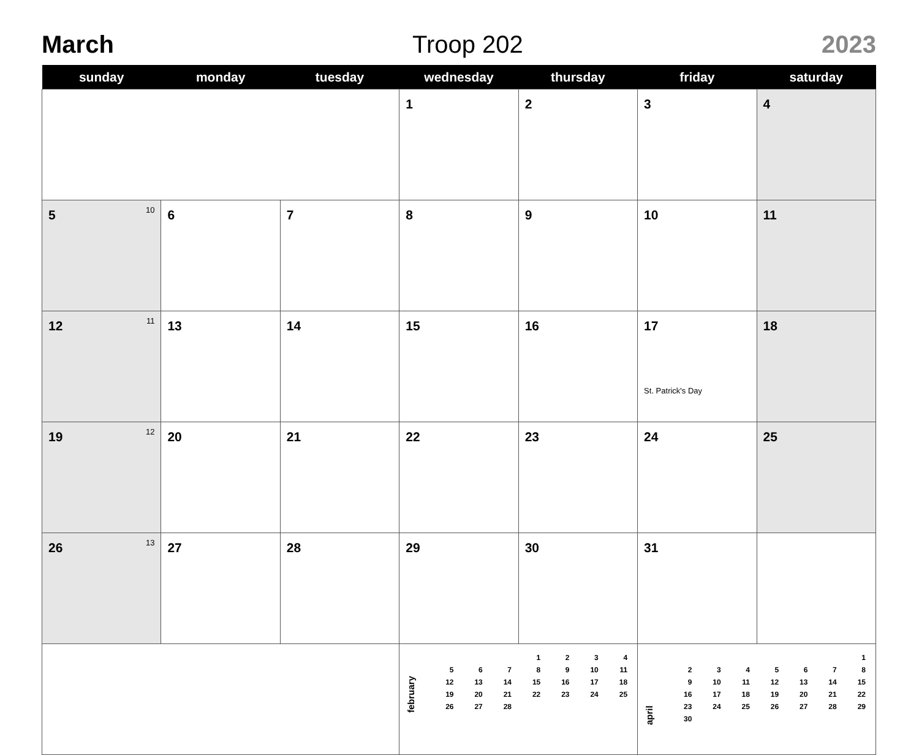March Troop 202 2023
| sunday | monday | tuesday | wednesday | thursday | friday | saturday |
| --- | --- | --- | --- | --- | --- | --- |
| | | | 1 | 2 | 3 | 4 |
| 5 10 | 6 | 7 | 8 | 9 | 10 | 11 |
| 12 11 | 13 | 14 | 15 | 16 | 17 St. Patrick's Day | 18 |
| 19 12 | 20 | 21 | 22 | 23 | 24 | 25 |
| 26 13 | 27 | 28 | 29 | 30 | 31 | |
| | | | february / / / / 1 / 2 / 3 / 4 / / 5 / 6 / 7 / 8 / 9 / 10 / 11 / / 12 / 13 / 14 / 15 / 16 / 17 / 18 / / 19 / 20 / 21 / 22 / 23 / 24 / 25 / / 26 / 27 / 28 / / / / / | | april / / / / / / / 1 / / 2 / 3 / 4 / 5 / 6 / 7 / 8 / / 9 / 10 / 11 / 12 / 13 / 14 / 15 / / 16 / 17 / 18 / 19 / 20 / 21 / 22 / / 23 / 24 / 25 / 26 / 27 / 28 / 29 / / 30 / / / / / / / | |